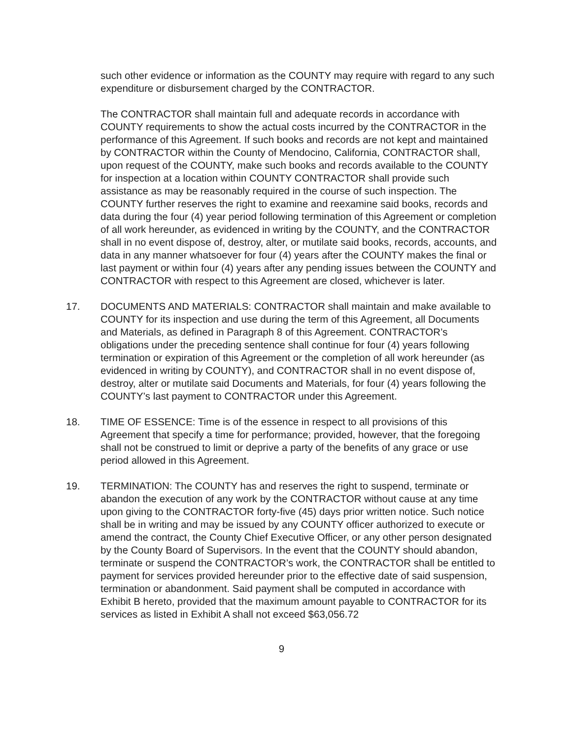such other evidence or information as the COUNTY may require with regard to any such expenditure or disbursement charged by the CONTRACTOR.
The CONTRACTOR shall maintain full and adequate records in accordance with COUNTY requirements to show the actual costs incurred by the CONTRACTOR in the performance of this Agreement. If such books and records are not kept and maintained by CONTRACTOR within the County of Mendocino, California, CONTRACTOR shall, upon request of the COUNTY, make such books and records available to the COUNTY for inspection at a location within COUNTY CONTRACTOR shall provide such assistance as may be reasonably required in the course of such inspection. The COUNTY further reserves the right to examine and reexamine said books, records and data during the four (4) year period following termination of this Agreement or completion of all work hereunder, as evidenced in writing by the COUNTY, and the CONTRACTOR shall in no event dispose of, destroy, alter, or mutilate said books, records, accounts, and data in any manner whatsoever for four (4) years after the COUNTY makes the final or last payment or within four (4) years after any pending issues between the COUNTY and CONTRACTOR with respect to this Agreement are closed, whichever is later.
17. DOCUMENTS AND MATERIALS: CONTRACTOR shall maintain and make available to COUNTY for its inspection and use during the term of this Agreement, all Documents and Materials, as defined in Paragraph 8 of this Agreement. CONTRACTOR’s obligations under the preceding sentence shall continue for four (4) years following termination or expiration of this Agreement or the completion of all work hereunder (as evidenced in writing by COUNTY), and CONTRACTOR shall in no event dispose of, destroy, alter or mutilate said Documents and Materials, for four (4) years following the COUNTY’s last payment to CONTRACTOR under this Agreement.
18. TIME OF ESSENCE: Time is of the essence in respect to all provisions of this Agreement that specify a time for performance; provided, however, that the foregoing shall not be construed to limit or deprive a party of the benefits of any grace or use period allowed in this Agreement.
19. TERMINATION: The COUNTY has and reserves the right to suspend, terminate or abandon the execution of any work by the CONTRACTOR without cause at any time upon giving to the CONTRACTOR forty-five (45) days prior written notice. Such notice shall be in writing and may be issued by any COUNTY officer authorized to execute or amend the contract, the County Chief Executive Officer, or any other person designated by the County Board of Supervisors. In the event that the COUNTY should abandon, terminate or suspend the CONTRACTOR’s work, the CONTRACTOR shall be entitled to payment for services provided hereunder prior to the effective date of said suspension, termination or abandonment. Said payment shall be computed in accordance with Exhibit B hereto, provided that the maximum amount payable to CONTRACTOR for its services as listed in Exhibit A shall not exceed $63,056.72
9